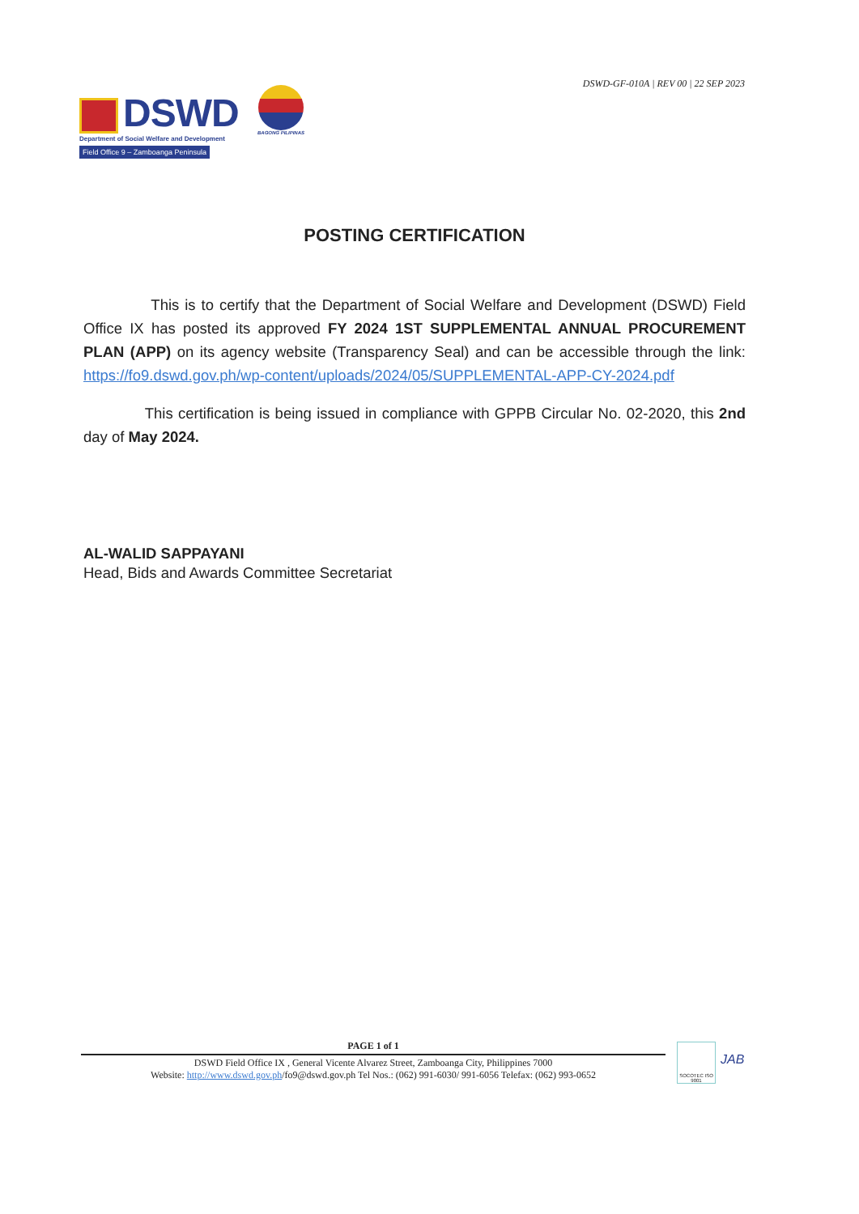DSWD-GF-010A | REV 00 | 22 SEP 2023
DSWD
Department of Social Welfare and Development
Field Office 9 – Zamboanga Peninsula
BAGONG PILIPINAS
POSTING CERTIFICATION
This is to certify that the Department of Social Welfare and Development (DSWD) Field Office IX has posted its approved FY 2024 1ST SUPPLEMENTAL ANNUAL PROCUREMENT PLAN (APP) on its agency website (Transparency Seal) and can be accessible through the link: https://fo9.dswd.gov.ph/wp-content/uploads/2024/05/SUPPLEMENTAL-APP-CY-2024.pdf
This certification is being issued in compliance with GPPB Circular No. 02-2020, this 2nd day of May 2024.
AL-WALID SAPPAYANI
Head, Bids and Awards Committee Secretariat
PAGE 1 of 1
DSWD Field Office IX , General Vicente Alvarez Street, Zamboanga City, Philippines 7000
Website: http://www.dswd.gov.ph/fo9@dswd.gov.ph Tel Nos.: (062) 991-6030/ 991-6056 Telefax: (062) 993-0652
SOCOTEC ISO 9001
JAB